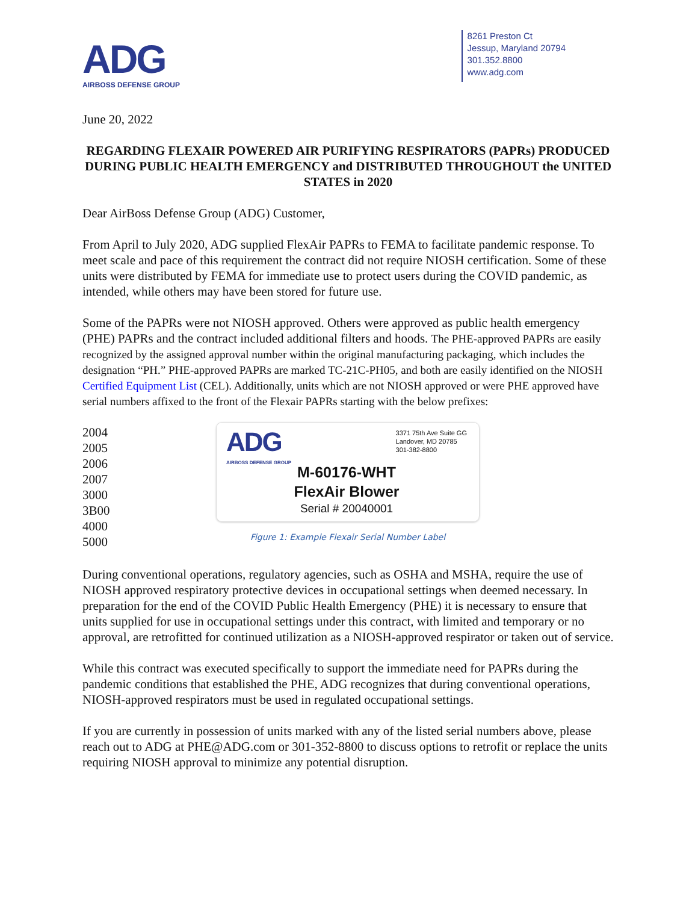ADG
AIRBOSS DEFENSE GROUP
8261 Preston Ct
Jessup, Maryland 20794
301.352.8800
www.adg.com
June 20, 2022
REGARDING FLEXAIR POWERED AIR PURIFYING RESPIRATORS (PAPRs) PRODUCED DURING PUBLIC HEALTH EMERGENCY and DISTRIBUTED THROUGHOUT the UNITED STATES in 2020
Dear AirBoss Defense Group (ADG) Customer,
From April to July 2020, ADG supplied FlexAir PAPRs to FEMA to facilitate pandemic response. To meet scale and pace of this requirement the contract did not require NIOSH certification. Some of these units were distributed by FEMA for immediate use to protect users during the COVID pandemic, as intended, while others may have been stored for future use.
Some of the PAPRs were not NIOSH approved. Others were approved as public health emergency (PHE) PAPRs and the contract included additional filters and hoods. The PHE-approved PAPRs are easily recognized by the assigned approval number within the original manufacturing packaging, which includes the designation “PH.” PHE-approved PAPRs are marked TC-21C-PH05, and both are easily identified on the NIOSH Certified Equipment List (CEL). Additionally, units which are not NIOSH approved or were PHE approved have serial numbers affixed to the front of the Flexair PAPRs starting with the below prefixes:
2004
2005
2006
2007
3000
3B00
4000
5000
ADG
AIRBOSS DEFENSE GROUP
3371 75th Ave Suite GG
Landover, MD 20785
301-382-8800
M-60176-WHT
FlexAir Blower
Serial # 20040001
Figure 1: Example Flexair Serial Number Label
During conventional operations, regulatory agencies, such as OSHA and MSHA, require the use of NIOSH approved respiratory protective devices in occupational settings when deemed necessary. In preparation for the end of the COVID Public Health Emergency (PHE) it is necessary to ensure that units supplied for use in occupational settings under this contract, with limited and temporary or no approval, are retrofitted for continued utilization as a NIOSH-approved respirator or taken out of service.
While this contract was executed specifically to support the immediate need for PAPRs during the pandemic conditions that established the PHE, ADG recognizes that during conventional operations, NIOSH-approved respirators must be used in regulated occupational settings.
If you are currently in possession of units marked with any of the listed serial numbers above, please reach out to ADG at PHE@ADG.com or 301-352-8800 to discuss options to retrofit or replace the units requiring NIOSH approval to minimize any potential disruption.